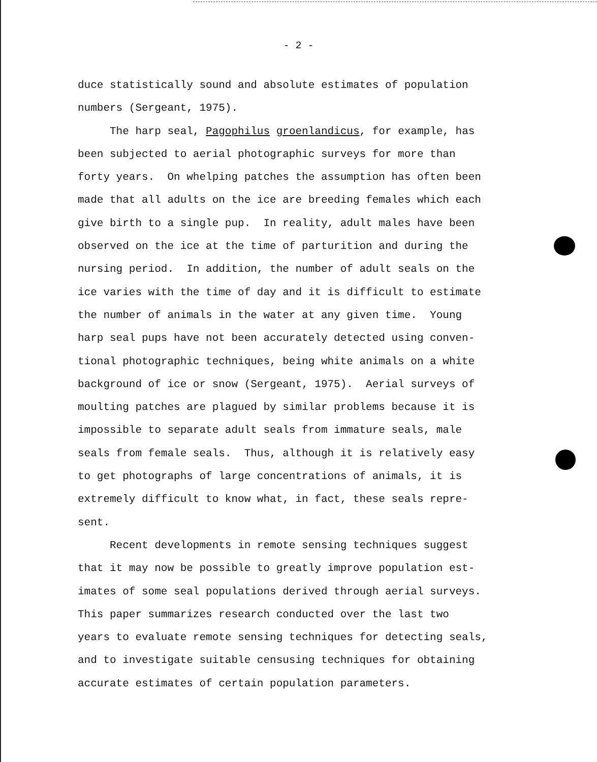- 2 -
duce statistically sound and absolute estimates of population numbers (Sergeant, 1975). The harp seal, Pagophilus groenlandicus, for example, has been subjected to aerial photographic surveys for more than forty years. On whelping patches the assumption has often been made that all adults on the ice are breeding females which each give birth to a single pup. In reality, adult males have been observed on the ice at the time of parturition and during the nursing period. In addition, the number of adult seals on the ice varies with the time of day and it is difficult to estimate the number of animals in the water at any given time. Young harp seal pups have not been accurately detected using conven- tional photographic techniques, being white animals on a white background of ice or snow (Sergeant, 1975). Aerial surveys of moulting patches are plagued by similar problems because it is impossible to separate adult seals from immature seals, male seals from female seals. Thus, although it is relatively easy to get photographs of large concentrations of animals, it is extremely difficult to know what, in fact, these seals repre- sent. Recent developments in remote sensing techniques suggest that it may now be possible to greatly improve population est- imates of some seal populations derived through aerial surveys. This paper summarizes research conducted over the last two years to evaluate remote sensing techniques for detecting seals, and to investigate suitable censusing techniques for obtaining accurate estimates of certain population parameters.